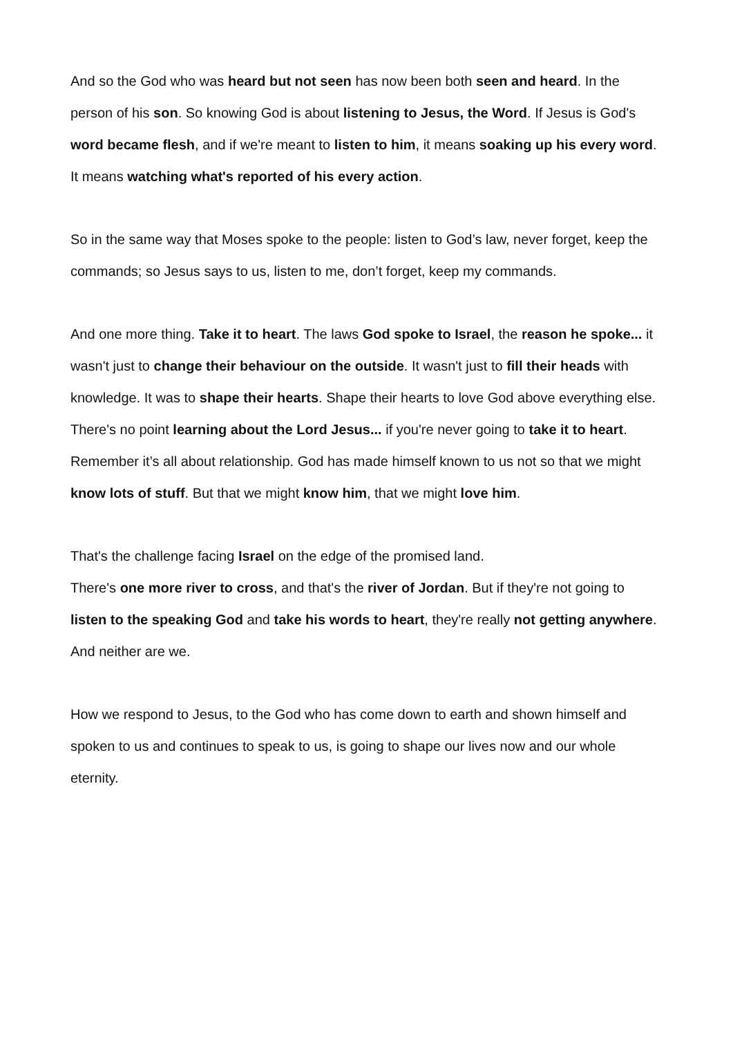And so the God who was heard but not seen has now been both seen and heard. In the person of his son. So knowing God is about listening to Jesus, the Word. If Jesus is God's word became flesh, and if we're meant to listen to him, it means soaking up his every word. It means watching what's reported of his every action.
So in the same way that Moses spoke to the people: listen to God’s law, never forget, keep the commands; so Jesus says to us, listen to me, don’t forget, keep my commands.
And one more thing. Take it to heart. The laws God spoke to Israel, the reason he spoke... it wasn't just to change their behaviour on the outside. It wasn't just to fill their heads with knowledge. It was to shape their hearts. Shape their hearts to love God above everything else. There's no point learning about the Lord Jesus... if you're never going to take it to heart. Remember it’s all about relationship. God has made himself known to us not so that we might know lots of stuff. But that we might know him, that we might love him.
That's the challenge facing Israel on the edge of the promised land.
There's one more river to cross, and that's the river of Jordan. But if they're not going to listen to the speaking God and take his words to heart, they're really not getting anywhere. And neither are we.
How we respond to Jesus, to the God who has come down to earth and shown himself and spoken to us and continues to speak to us, is going to shape our lives now and our whole eternity.